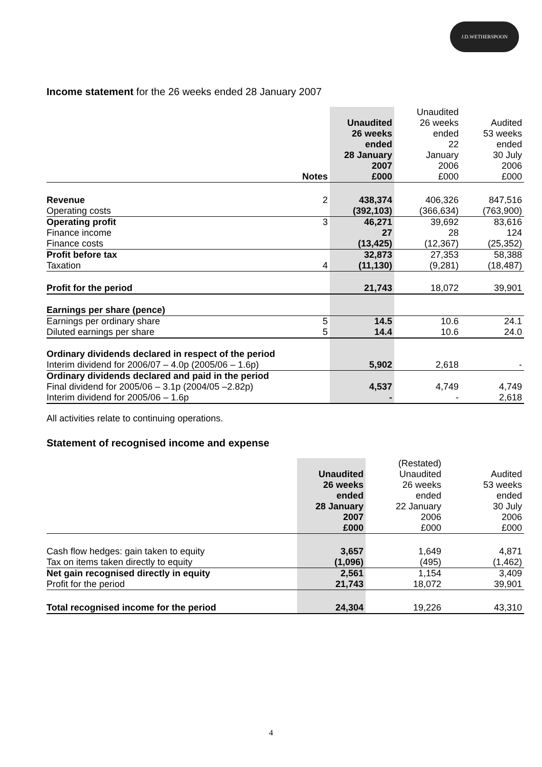J.D.WETHERSPOON
Income statement for the 26 weeks ended 28 January 2007
| | Notes | Unaudited 26 weeks ended 28 January 2007 £000 | Unaudited 26 weeks ended 22 January 2006 £000 | Audited 53 weeks ended 30 July 2006 £000 |
| --- | --- | --- | --- | --- |
| Revenue | 2 | 438,374 | 406,326 | 847,516 |
| Operating costs | | (392,103) | (366,634) | (763,900) |
| Operating profit | 3 | 46,271 | 39,692 | 83,616 |
| Finance income | | 27 | 28 | 124 |
| Finance costs | | (13,425) | (12,367) | (25,352) |
| Profit before tax | | 32,873 | 27,353 | 58,388 |
| Taxation | 4 | (11,130) | (9,281) | (18,487) |
| Profit for the period | | 21,743 | 18,072 | 39,901 |
| Earnings per share (pence) | | | | |
| Earnings per ordinary share | 5 | 14.5 | 10.6 | 24.1 |
| Diluted earnings per share | 5 | 14.4 | 10.6 | 24.0 |
| Ordinary dividends declared in respect of the period | | | | |
| Interim dividend for 2006/07 – 4.0p (2005/06 – 1.6p) | | 5,902 | 2,618 | - |
| Ordinary dividends declared and paid in the period | | | | |
| Final dividend for 2005/06 – 3.1p (2004/05 –2.82p) | | 4,537 | 4,749 | 4,749 |
| Interim dividend for 2005/06 – 1.6p | | - | - | 2,618 |
All activities relate to continuing operations.
Statement of recognised income and expense
| | Unaudited 26 weeks ended 28 January 2007 £000 | (Restated) Unaudited 26 weeks ended 22 January 2006 £000 | Audited 53 weeks ended 30 July 2006 £000 |
| --- | --- | --- | --- |
| Cash flow hedges: gain taken to equity | 3,657 | 1,649 | 4,871 |
| Tax on items taken directly to equity | (1,096) | (495) | (1,462) |
| Net gain recognised directly in equity | 2,561 | 1,154 | 3,409 |
| Profit for the period | 21,743 | 18,072 | 39,901 |
| Total recognised income for the period | 24,304 | 19,226 | 43,310 |
4